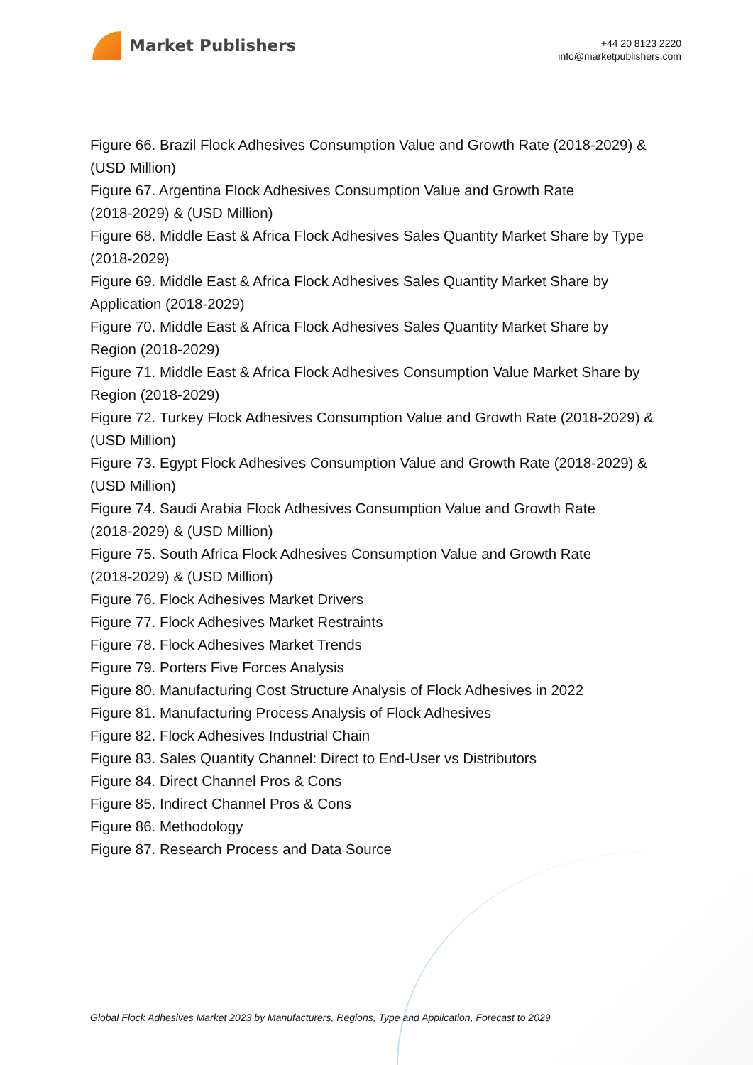Market Publishers
+44 20 8123 2220
info@marketpublishers.com
Figure 66. Brazil Flock Adhesives Consumption Value and Growth Rate (2018-2029) & (USD Million)
Figure 67. Argentina Flock Adhesives Consumption Value and Growth Rate
(2018-2029) & (USD Million)
Figure 68. Middle East & Africa Flock Adhesives Sales Quantity Market Share by Type (2018-2029)
Figure 69. Middle East & Africa Flock Adhesives Sales Quantity Market Share by
Application (2018-2029)
Figure 70. Middle East & Africa Flock Adhesives Sales Quantity Market Share by
Region (2018-2029)
Figure 71. Middle East & Africa Flock Adhesives Consumption Value Market Share by Region (2018-2029)
Figure 72. Turkey Flock Adhesives Consumption Value and Growth Rate (2018-2029) & (USD Million)
Figure 73. Egypt Flock Adhesives Consumption Value and Growth Rate (2018-2029) & (USD Million)
Figure 74. Saudi Arabia Flock Adhesives Consumption Value and Growth Rate
(2018-2029) & (USD Million)
Figure 75. South Africa Flock Adhesives Consumption Value and Growth Rate
(2018-2029) & (USD Million)
Figure 76. Flock Adhesives Market Drivers
Figure 77. Flock Adhesives Market Restraints
Figure 78. Flock Adhesives Market Trends
Figure 79. Porters Five Forces Analysis
Figure 80. Manufacturing Cost Structure Analysis of Flock Adhesives in 2022
Figure 81. Manufacturing Process Analysis of Flock Adhesives
Figure 82. Flock Adhesives Industrial Chain
Figure 83. Sales Quantity Channel: Direct to End-User vs Distributors
Figure 84. Direct Channel Pros & Cons
Figure 85. Indirect Channel Pros & Cons
Figure 86. Methodology
Figure 87. Research Process and Data Source
Global Flock Adhesives Market 2023 by Manufacturers, Regions, Type and Application, Forecast to 2029